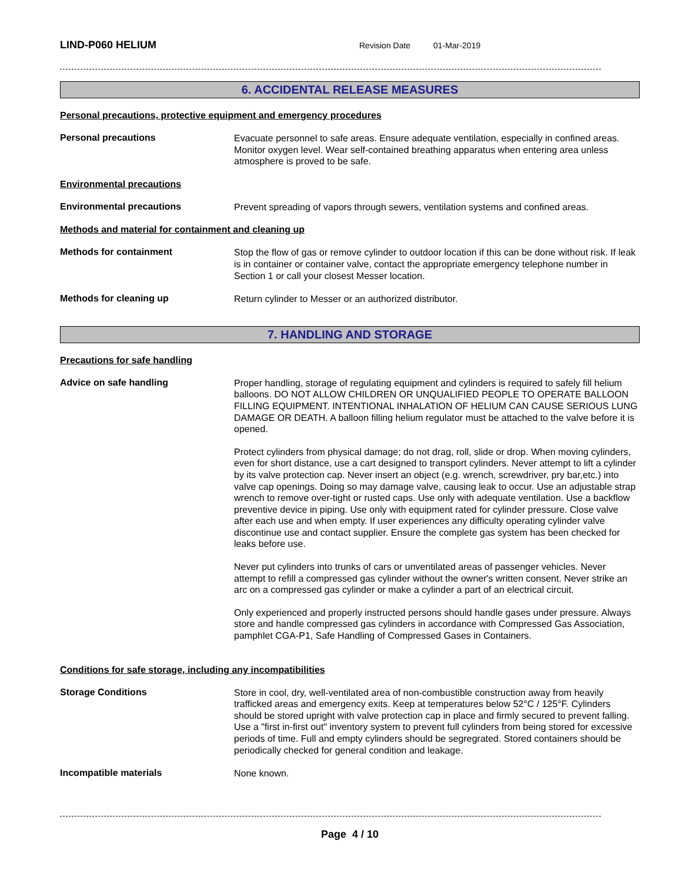LIND-P060 HELIUM
Revision Date 01-Mar-2019
6. ACCIDENTAL RELEASE MEASURES
Personal precautions, protective equipment and emergency procedures
Personal precautions
Evacuate personnel to safe areas. Ensure adequate ventilation, especially in confined areas. Monitor oxygen level. Wear self-contained breathing apparatus when entering area unless atmosphere is proved to be safe.
Environmental precautions
Environmental precautions
Prevent spreading of vapors through sewers, ventilation systems and confined areas.
Methods and material for containment and cleaning up
Methods for containment
Stop the flow of gas or remove cylinder to outdoor location if this can be done without risk. If leak is in container or container valve, contact the appropriate emergency telephone number in Section 1 or call your closest Messer location.
Methods for cleaning up
Return cylinder to Messer or an authorized distributor.
7. HANDLING AND STORAGE
Precautions for safe handling
Advice on safe handling
Proper handling, storage of regulating equipment and cylinders is required to safely fill helium balloons. DO NOT ALLOW CHILDREN OR UNQUALIFIED PEOPLE TO OPERATE BALLOON FILLING EQUIPMENT. INTENTIONAL INHALATION OF HELIUM CAN CAUSE SERIOUS LUNG DAMAGE OR DEATH. A balloon filling helium regulator must be attached to the valve before it is opened.
Protect cylinders from physical damage; do not drag, roll, slide or drop. When moving cylinders, even for short distance, use a cart designed to transport cylinders. Never attempt to lift a cylinder by its valve protection cap. Never insert an object (e.g. wrench, screwdriver, pry bar,etc.) into valve cap openings. Doing so may damage valve, causing leak to occur. Use an adjustable strap wrench to remove over-tight or rusted caps. Use only with adequate ventilation. Use a backflow preventive device in piping. Use only with equipment rated for cylinder pressure. Close valve after each use and when empty. If user experiences any difficulty operating cylinder valve discontinue use and contact supplier. Ensure the complete gas system has been checked for leaks before use.
Never put cylinders into trunks of cars or unventilated areas of passenger vehicles. Never attempt to refill a compressed gas cylinder without the owner's written consent. Never strike an arc on a compressed gas cylinder or make a cylinder a part of an electrical circuit.
Only experienced and properly instructed persons should handle gases under pressure. Always store and handle compressed gas cylinders in accordance with Compressed Gas Association, pamphlet CGA-P1, Safe Handling of Compressed Gases in Containers.
Conditions for safe storage, including any incompatibilities
Storage Conditions
Store in cool, dry, well-ventilated area of non-combustible construction away from heavily trafficked areas and emergency exits. Keep at temperatures below 52°C / 125°F. Cylinders should be stored upright with valve protection cap in place and firmly secured to prevent falling. Use a "first in-first out" inventory system to prevent full cylinders from being stored for excessive periods of time. Full and empty cylinders should be segregrated. Stored containers should be periodically checked for general condition and leakage.
Incompatible materials
None known.
Page 4 / 10